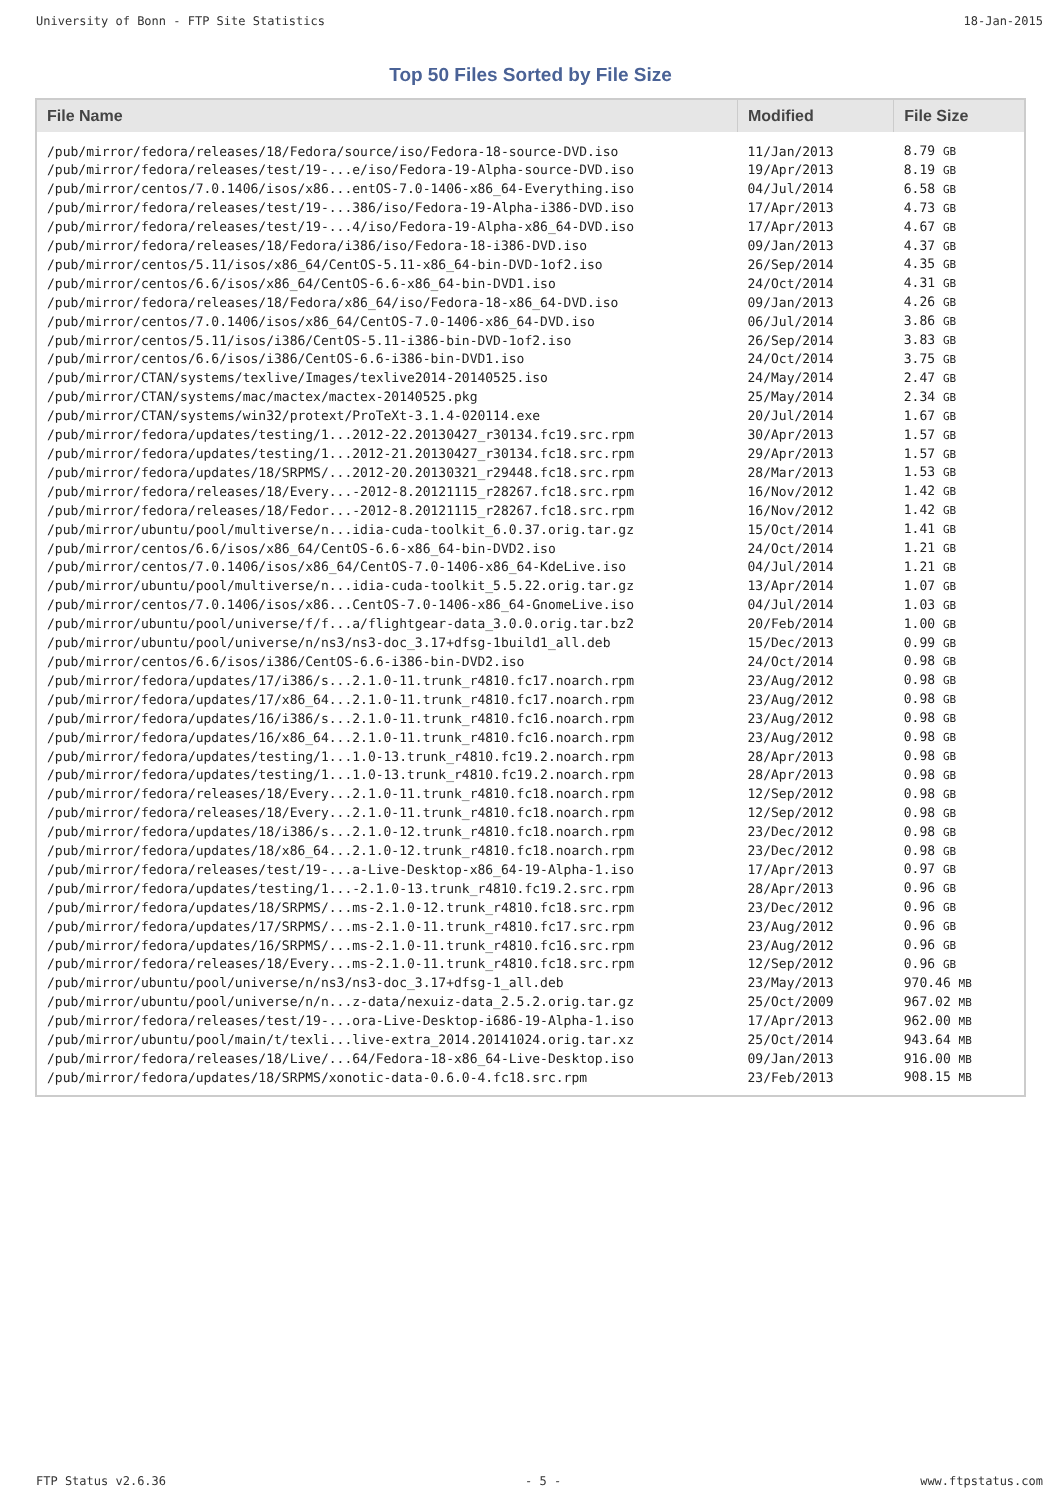University of Bonn - FTP Site Statistics 18-Jan-2015
Top 50 Files Sorted by File Size
| File Name | Modified | File Size |
| --- | --- | --- |
| /pub/mirror/fedora/releases/18/Fedora/source/iso/Fedora-18-source-DVD.iso | 11/Jan/2013 | 8.79 GB |
| /pub/mirror/fedora/releases/test/19-...e/iso/Fedora-19-Alpha-source-DVD.iso | 19/Apr/2013 | 8.19 GB |
| /pub/mirror/centos/7.0.1406/isos/x86...entOS-7.0-1406-x86_64-Everything.iso | 04/Jul/2014 | 6.58 GB |
| /pub/mirror/fedora/releases/test/19-...386/iso/Fedora-19-Alpha-i386-DVD.iso | 17/Apr/2013 | 4.73 GB |
| /pub/mirror/fedora/releases/test/19-...4/iso/Fedora-19-Alpha-x86_64-DVD.iso | 17/Apr/2013 | 4.67 GB |
| /pub/mirror/fedora/releases/18/Fedora/i386/iso/Fedora-18-i386-DVD.iso | 09/Jan/2013 | 4.37 GB |
| /pub/mirror/centos/5.11/isos/x86_64/CentOS-5.11-x86_64-bin-DVD-1of2.iso | 26/Sep/2014 | 4.35 GB |
| /pub/mirror/centos/6.6/isos/x86_64/CentOS-6.6-x86_64-bin-DVD1.iso | 24/Oct/2014 | 4.31 GB |
| /pub/mirror/fedora/releases/18/Fedora/x86_64/iso/Fedora-18-x86_64-DVD.iso | 09/Jan/2013 | 4.26 GB |
| /pub/mirror/centos/7.0.1406/isos/x86_64/CentOS-7.0-1406-x86_64-DVD.iso | 06/Jul/2014 | 3.86 GB |
| /pub/mirror/centos/5.11/isos/i386/CentOS-5.11-i386-bin-DVD-1of2.iso | 26/Sep/2014 | 3.83 GB |
| /pub/mirror/centos/6.6/isos/i386/CentOS-6.6-i386-bin-DVD1.iso | 24/Oct/2014 | 3.75 GB |
| /pub/mirror/CTAN/systems/texlive/Images/texlive2014-20140525.iso | 24/May/2014 | 2.47 GB |
| /pub/mirror/CTAN/systems/mac/mactex/mactex-20140525.pkg | 25/May/2014 | 2.34 GB |
| /pub/mirror/CTAN/systems/win32/protext/ProTeXt-3.1.4-020114.exe | 20/Jul/2014 | 1.67 GB |
| /pub/mirror/fedora/updates/testing/1...2012-22.20130427_r30134.fc19.src.rpm | 30/Apr/2013 | 1.57 GB |
| /pub/mirror/fedora/updates/testing/1...2012-21.20130427_r30134.fc18.src.rpm | 29/Apr/2013 | 1.57 GB |
| /pub/mirror/fedora/updates/18/SRPMS/...2012-20.20130321_r29448.fc18.src.rpm | 28/Mar/2013 | 1.53 GB |
| /pub/mirror/fedora/releases/18/Every...-2012-8.20121115_r28267.fc18.src.rpm | 16/Nov/2012 | 1.42 GB |
| /pub/mirror/fedora/releases/18/Fedor...-2012-8.20121115_r28267.fc18.src.rpm | 16/Nov/2012 | 1.42 GB |
| /pub/mirror/ubuntu/pool/multiverse/n...idia-cuda-toolkit_6.0.37.orig.tar.gz | 15/Oct/2014 | 1.41 GB |
| /pub/mirror/centos/6.6/isos/x86_64/CentOS-6.6-x86_64-bin-DVD2.iso | 24/Oct/2014 | 1.21 GB |
| /pub/mirror/centos/7.0.1406/isos/x86_64/CentOS-7.0-1406-x86_64-KdeLive.iso | 04/Jul/2014 | 1.21 GB |
| /pub/mirror/ubuntu/pool/multiverse/n...idia-cuda-toolkit_5.5.22.orig.tar.gz | 13/Apr/2014 | 1.07 GB |
| /pub/mirror/centos/7.0.1406/isos/x86...CentOS-7.0-1406-x86_64-GnomeLive.iso | 04/Jul/2014 | 1.03 GB |
| /pub/mirror/ubuntu/pool/universe/f/f...a/flightgear-data_3.0.0.orig.tar.bz2 | 20/Feb/2014 | 1.00 GB |
| /pub/mirror/ubuntu/pool/universe/n/ns3/ns3-doc_3.17+dfsg-1build1_all.deb | 15/Dec/2013 | 0.99 GB |
| /pub/mirror/centos/6.6/isos/i386/CentOS-6.6-i386-bin-DVD2.iso | 24/Oct/2014 | 0.98 GB |
| /pub/mirror/fedora/updates/17/i386/s...2.1.0-11.trunk_r4810.fc17.noarch.rpm | 23/Aug/2012 | 0.98 GB |
| /pub/mirror/fedora/updates/17/x86_64...2.1.0-11.trunk_r4810.fc17.noarch.rpm | 23/Aug/2012 | 0.98 GB |
| /pub/mirror/fedora/updates/16/i386/s...2.1.0-11.trunk_r4810.fc16.noarch.rpm | 23/Aug/2012 | 0.98 GB |
| /pub/mirror/fedora/updates/16/x86_64...2.1.0-11.trunk_r4810.fc16.noarch.rpm | 23/Aug/2012 | 0.98 GB |
| /pub/mirror/fedora/updates/testing/1...1.0-13.trunk_r4810.fc19.2.noarch.rpm | 28/Apr/2013 | 0.98 GB |
| /pub/mirror/fedora/updates/testing/1...1.0-13.trunk_r4810.fc19.2.noarch.rpm | 28/Apr/2013 | 0.98 GB |
| /pub/mirror/fedora/releases/18/Every...2.1.0-11.trunk_r4810.fc18.noarch.rpm | 12/Sep/2012 | 0.98 GB |
| /pub/mirror/fedora/releases/18/Every...2.1.0-11.trunk_r4810.fc18.noarch.rpm | 12/Sep/2012 | 0.98 GB |
| /pub/mirror/fedora/updates/18/i386/s...2.1.0-12.trunk_r4810.fc18.noarch.rpm | 23/Dec/2012 | 0.98 GB |
| /pub/mirror/fedora/updates/18/x86_64...2.1.0-12.trunk_r4810.fc18.noarch.rpm | 23/Dec/2012 | 0.98 GB |
| /pub/mirror/fedora/releases/test/19-...a-Live-Desktop-x86_64-19-Alpha-1.iso | 17/Apr/2013 | 0.97 GB |
| /pub/mirror/fedora/updates/testing/1...-2.1.0-13.trunk_r4810.fc19.2.src.rpm | 28/Apr/2013 | 0.96 GB |
| /pub/mirror/fedora/updates/18/SRPMS/...ms-2.1.0-12.trunk_r4810.fc18.src.rpm | 23/Dec/2012 | 0.96 GB |
| /pub/mirror/fedora/updates/17/SRPMS/...ms-2.1.0-11.trunk_r4810.fc17.src.rpm | 23/Aug/2012 | 0.96 GB |
| /pub/mirror/fedora/updates/16/SRPMS/...ms-2.1.0-11.trunk_r4810.fc16.src.rpm | 23/Aug/2012 | 0.96 GB |
| /pub/mirror/fedora/releases/18/Every...ms-2.1.0-11.trunk_r4810.fc18.src.rpm | 12/Sep/2012 | 0.96 GB |
| /pub/mirror/ubuntu/pool/universe/n/ns3/ns3-doc_3.17+dfsg-1_all.deb | 23/May/2013 | 970.46 MB |
| /pub/mirror/ubuntu/pool/universe/n/n...z-data/nexuiz-data_2.5.2.orig.tar.gz | 25/Oct/2009 | 967.02 MB |
| /pub/mirror/fedora/releases/test/19-...ora-Live-Desktop-i686-19-Alpha-1.iso | 17/Apr/2013 | 962.00 MB |
| /pub/mirror/ubuntu/pool/main/t/texli...live-extra_2014.20141024.orig.tar.xz | 25/Oct/2014 | 943.64 MB |
| /pub/mirror/fedora/releases/18/Live/...64/Fedora-18-x86_64-Live-Desktop.iso | 09/Jan/2013 | 916.00 MB |
| /pub/mirror/fedora/updates/18/SRPMS/xonotic-data-0.6.0-4.fc18.src.rpm | 23/Feb/2013 | 908.15 MB |
FTP Status v2.6.36 - 5 - www.ftpstatus.com